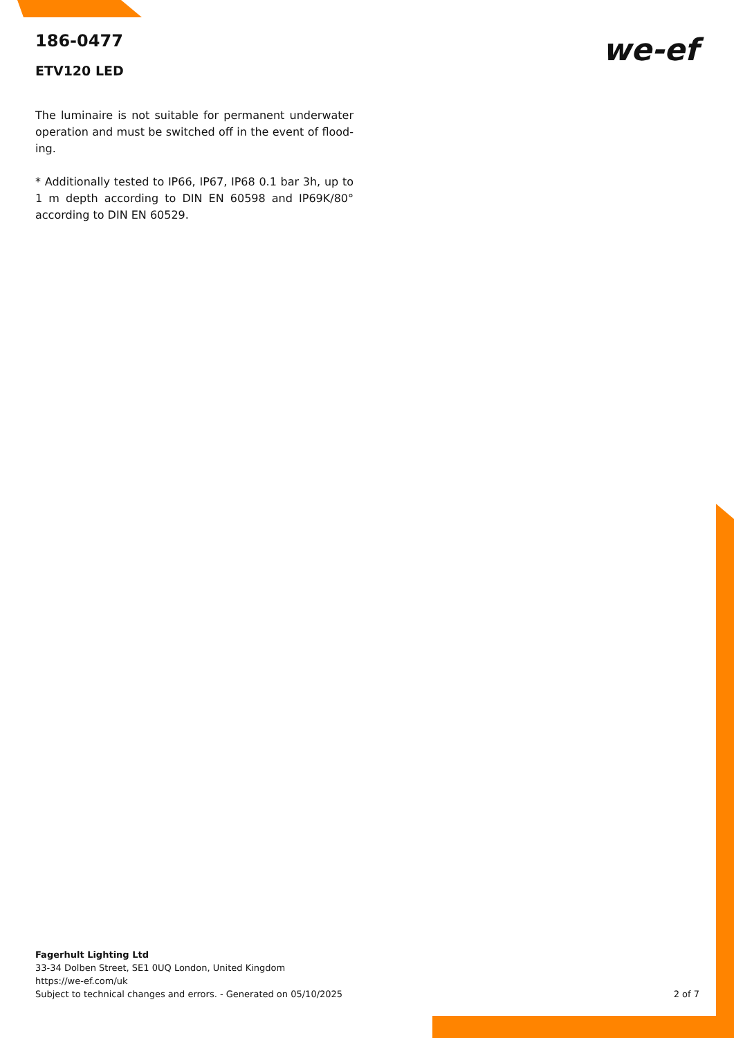186-0477
ETV120 LED
The luminaire is not suitable for permanent underwater operation and must be switched off in the event of flood-ing.
* Additionally tested to IP66, IP67, IP68 0.1 bar 3h, up to 1 m depth according to DIN EN 60598 and IP69K/80° according to DIN EN 60529.
we-ef
Fagerhult Lighting Ltd
33-34 Dolben Street, SE1 0UQ London, United Kingdom
https://we-ef.com/uk
Subject to technical changes and errors. - Generated on 05/10/2025 2 of 7